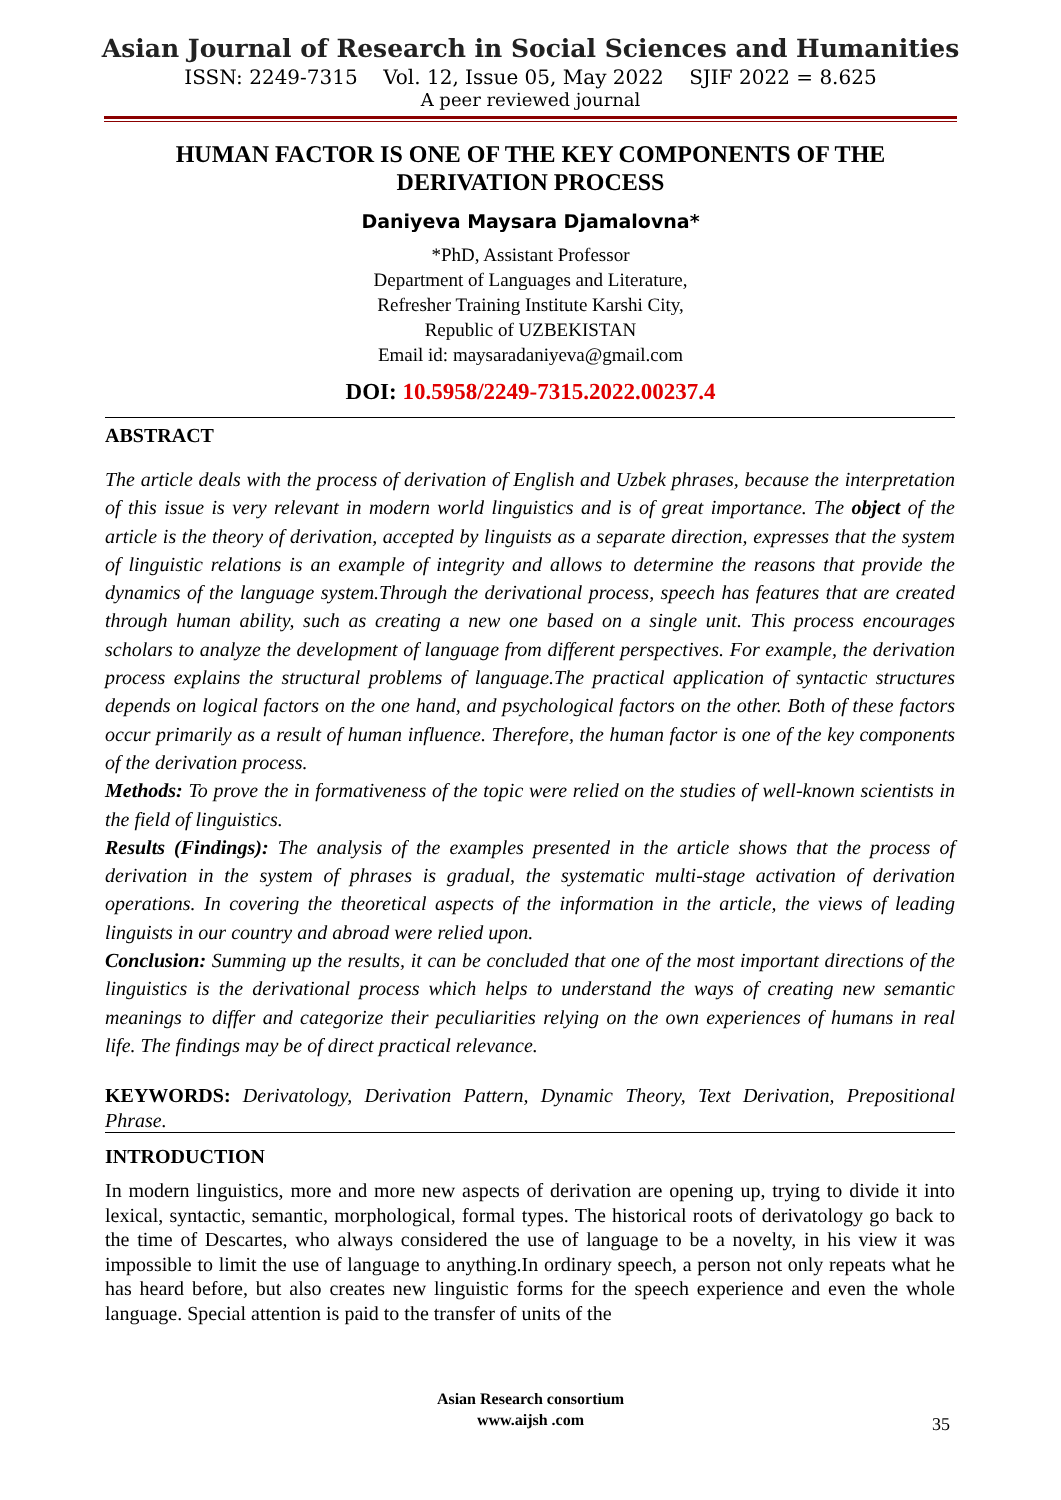Asian Journal of Research in Social Sciences and Humanities
ISSN: 2249-7315 Vol. 12, Issue 05, May 2022 SJIF 2022 = 8.625
A peer reviewed journal
HUMAN FACTOR IS ONE OF THE KEY COMPONENTS OF THE DERIVATION PROCESS
Daniyeva Maysara Djamalovna*
*PhD, Assistant Professor
Department of Languages and Literature,
Refresher Training Institute Karshi City,
Republic of UZBEKISTAN
Email id: maysaradaniyeva@gmail.com
DOI: 10.5958/2249-7315.2022.00237.4
ABSTRACT
The article deals with the process of derivation of English and Uzbek phrases, because the interpretation of this issue is very relevant in modern world linguistics and is of great importance. The object of the article is the theory of derivation, accepted by linguists as a separate direction, expresses that the system of linguistic relations is an example of integrity and allows to determine the reasons that provide the dynamics of the language system.Through the derivational process, speech has features that are created through human ability, such as creating a new one based on a single unit. This process encourages scholars to analyze the development of language from different perspectives. For example, the derivation process explains the structural problems of language.The practical application of syntactic structures depends on logical factors on the one hand, and psychological factors on the other. Both of these factors occur primarily as a result of human influence. Therefore, the human factor is one of the key components of the derivation process.
Methods: To prove the in formativeness of the topic were relied on the studies of well-known scientists in the field of linguistics.
Results (Findings): The analysis of the examples presented in the article shows that the process of derivation in the system of phrases is gradual, the systematic multi-stage activation of derivation operations. In covering the theoretical aspects of the information in the article, the views of leading linguists in our country and abroad were relied upon.
Conclusion: Summing up the results, it can be concluded that one of the most important directions of the linguistics is the derivational process which helps to understand the ways of creating new semantic meanings to differ and categorize their peculiarities relying on the own experiences of humans in real life. The findings may be of direct practical relevance.
KEYWORDS: Derivatology, Derivation Pattern, Dynamic Theory, Text Derivation, Prepositional Phrase.
INTRODUCTION
In modern linguistics, more and more new aspects of derivation are opening up, trying to divide it into lexical, syntactic, semantic, morphological, formal types. The historical roots of derivatology go back to the time of Descartes, who always considered the use of language to be a novelty, in his view it was impossible to limit the use of language to anything.In ordinary speech, a person not only repeats what he has heard before, but also creates new linguistic forms for the speech experience and even the whole language. Special attention is paid to the transfer of units of the
Asian Research consortium
www.aijsh .com
35